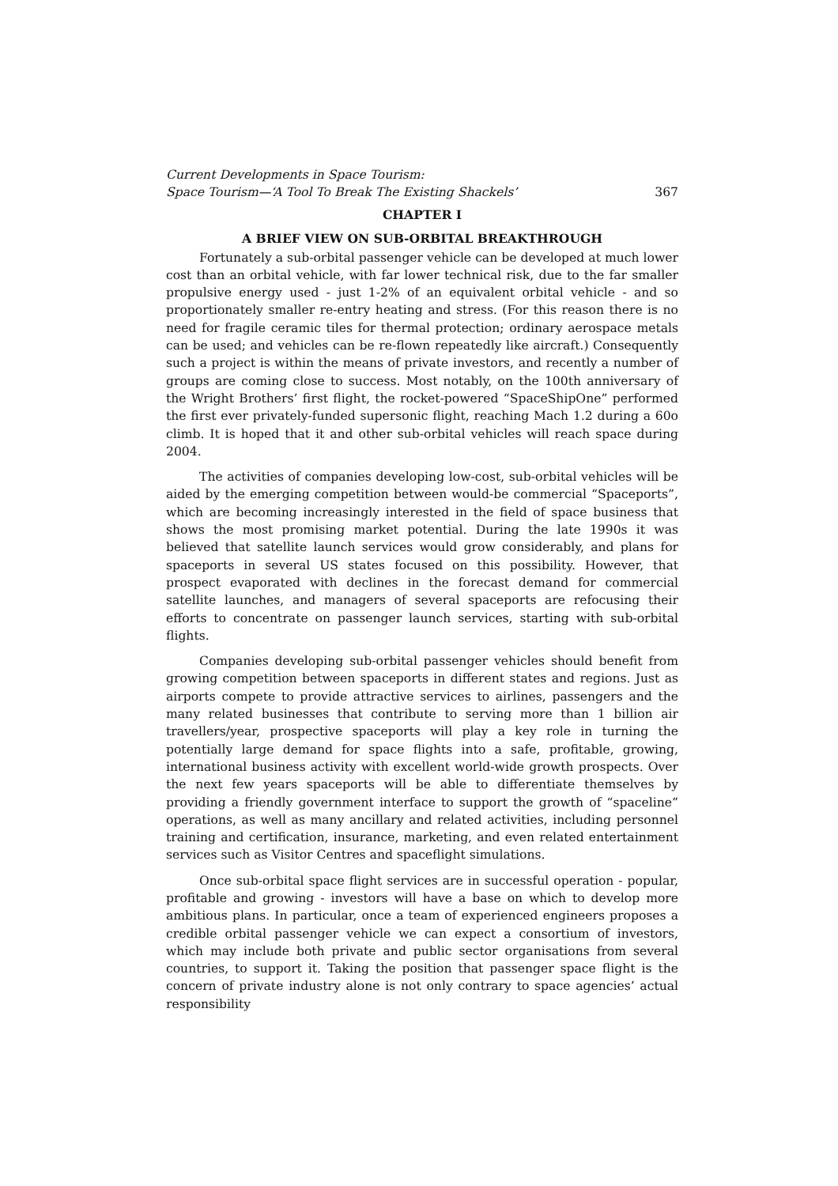Current Developments in Space Tourism:
Space Tourism—‘A Tool To Break The Existing Shackels’ 367
CHAPTER I
A BRIEF VIEW ON SUB-ORBITAL BREAKTHROUGH
Fortunately a sub-orbital passenger vehicle can be developed at much lower cost than an orbital vehicle, with far lower technical risk, due to the far smaller propulsive energy used - just 1-2% of an equivalent orbital vehicle - and so proportionately smaller re-entry heating and stress. (For this reason there is no need for fragile ceramic tiles for thermal protection; ordinary aerospace metals can be used; and vehicles can be re-flown repeatedly like aircraft.) Consequently such a project is within the means of private investors, and recently a number of groups are coming close to success. Most notably, on the 100th anniversary of the Wright Brothers’ first flight, the rocket-powered “SpaceShipOne” performed the first ever privately-funded supersonic flight, reaching Mach 1.2 during a 60o climb. It is hoped that it and other sub-orbital vehicles will reach space during 2004.
The activities of companies developing low-cost, sub-orbital vehicles will be aided by the emerging competition between would-be commercial “Spaceports”, which are becoming increasingly interested in the field of space business that shows the most promising market potential. During the late 1990s it was believed that satellite launch services would grow considerably, and plans for spaceports in several US states focused on this possibility. However, that prospect evaporated with declines in the forecast demand for commercial satellite launches, and managers of several spaceports are refocusing their efforts to concentrate on passenger launch services, starting with sub-orbital flights.
Companies developing sub-orbital passenger vehicles should benefit from growing competition between spaceports in different states and regions. Just as airports compete to provide attractive services to airlines, passengers and the many related businesses that contribute to serving more than 1 billion air travellers/year, prospective spaceports will play a key role in turning the potentially large demand for space flights into a safe, profitable, growing, international business activity with excellent world-wide growth prospects. Over the next few years spaceports will be able to differentiate themselves by providing a friendly government interface to support the growth of “spaceline” operations, as well as many ancillary and related activities, including personnel training and certification, insurance, marketing, and even related entertainment services such as Visitor Centres and spaceflight simulations.
Once sub-orbital space flight services are in successful operation - popular, profitable and growing - investors will have a base on which to develop more ambitious plans. In particular, once a team of experienced engineers proposes a credible orbital passenger vehicle we can expect a consortium of investors, which may include both private and public sector organisations from several countries, to support it. Taking the position that passenger space flight is the concern of private industry alone is not only contrary to space agencies’ actual responsibility